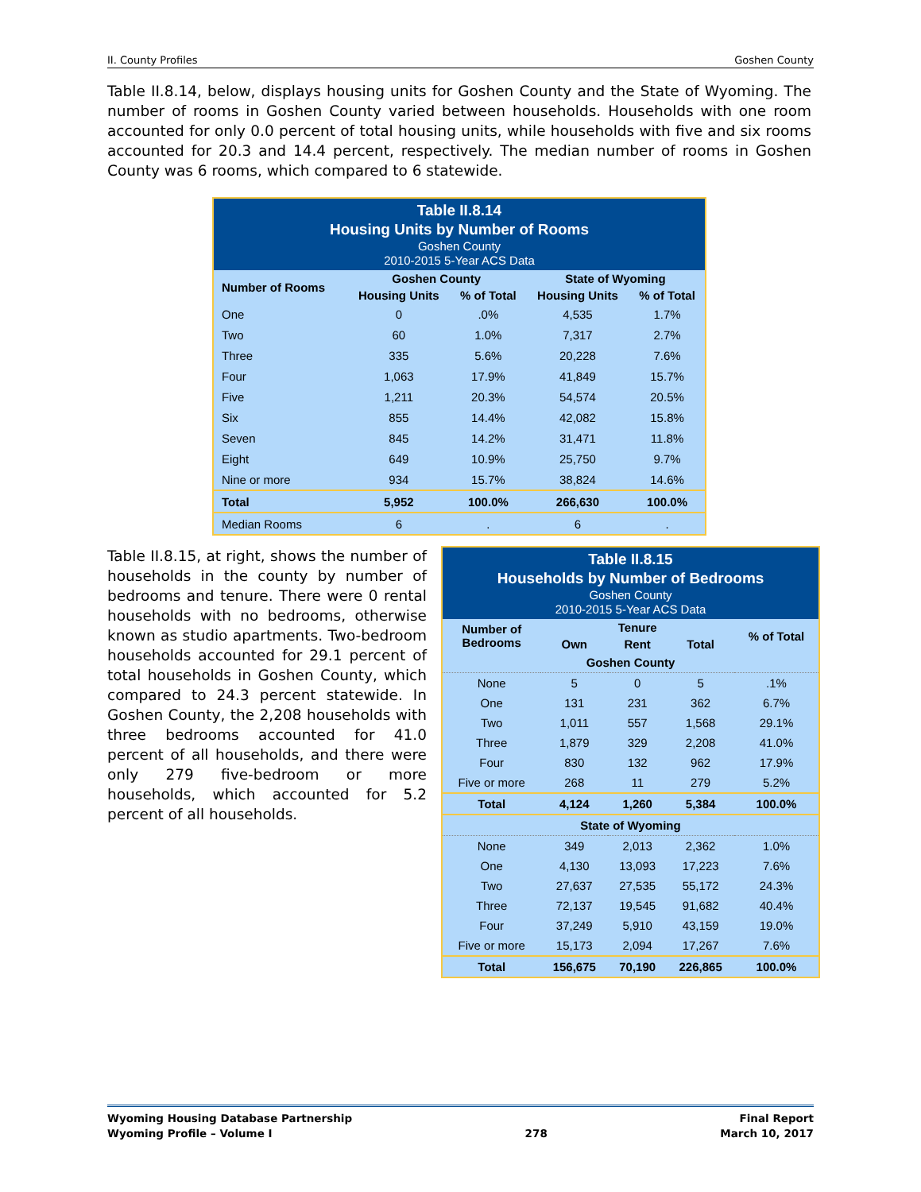II. County Profiles Goshen County
Table II.8.14, below, displays housing units for Goshen County and the State of Wyoming. The number of rooms in Goshen County varied between households. Households with one room accounted for only 0.0 percent of total housing units, while households with five and six rooms accounted for 20.3 and 14.4 percent, respectively. The median number of rooms in Goshen County was 6 rooms, which compared to 6 statewide.
| Table II.8.14 Housing Units by Number of Rooms Goshen County 2010-2015 5-Year ACS Data | | | | |
| --- | --- | --- | --- | --- |
| Number of Rooms | Goshen County | | State of Wyoming | |
| | Housing Units | % of Total | Housing Units | % of Total |
| One | 0 | .0% | 4,535 | 1.7% |
| Two | 60 | 1.0% | 7,317 | 2.7% |
| Three | 335 | 5.6% | 20,228 | 7.6% |
| Four | 1,063 | 17.9% | 41,849 | 15.7% |
| Five | 1,211 | 20.3% | 54,574 | 20.5% |
| Six | 855 | 14.4% | 42,082 | 15.8% |
| Seven | 845 | 14.2% | 31,471 | 11.8% |
| Eight | 649 | 10.9% | 25,750 | 9.7% |
| Nine or more | 934 | 15.7% | 38,824 | 14.6% |
| Total | 5,952 | 100.0% | 266,630 | 100.0% |
| Median Rooms | 6 | . | 6 | . |
Table II.8.15, at right, shows the number of households in the county by number of bedrooms and tenure. There were 0 rental households with no bedrooms, otherwise known as studio apartments. Two-bedroom households accounted for 29.1 percent of total households in Goshen County, which compared to 24.3 percent statewide. In Goshen County, the 2,208 households with three bedrooms accounted for 41.0 percent of all households, and there were only 279 five-bedroom or more households, which accounted for 5.2 percent of all households.
| Table II.8.15 Households by Number of Bedrooms Goshen County 2010-2015 5-Year ACS Data | | | | |
| --- | --- | --- | --- | --- |
| Number of Bedrooms | Tenure | | | % of Total |
| | Own | Rent | Total | |
| Goshen County | | | | |
| None | 5 | 0 | 5 | .1% |
| One | 131 | 231 | 362 | 6.7% |
| Two | 1,011 | 557 | 1,568 | 29.1% |
| Three | 1,879 | 329 | 2,208 | 41.0% |
| Four | 830 | 132 | 962 | 17.9% |
| Five or more | 268 | 11 | 279 | 5.2% |
| Total | 4,124 | 1,260 | 5,384 | 100.0% |
| State of Wyoming | | | | |
| None | 349 | 2,013 | 2,362 | 1.0% |
| One | 4,130 | 13,093 | 17,223 | 7.6% |
| Two | 27,637 | 27,535 | 55,172 | 24.3% |
| Three | 72,137 | 19,545 | 91,682 | 40.4% |
| Four | 37,249 | 5,910 | 43,159 | 19.0% |
| Five or more | 15,173 | 2,094 | 17,267 | 7.6% |
| Total | 156,675 | 70,190 | 226,865 | 100.0% |
Wyoming Housing Database Partnership
Wyoming Profile – Volume I
278 Final Report
March 10, 2017